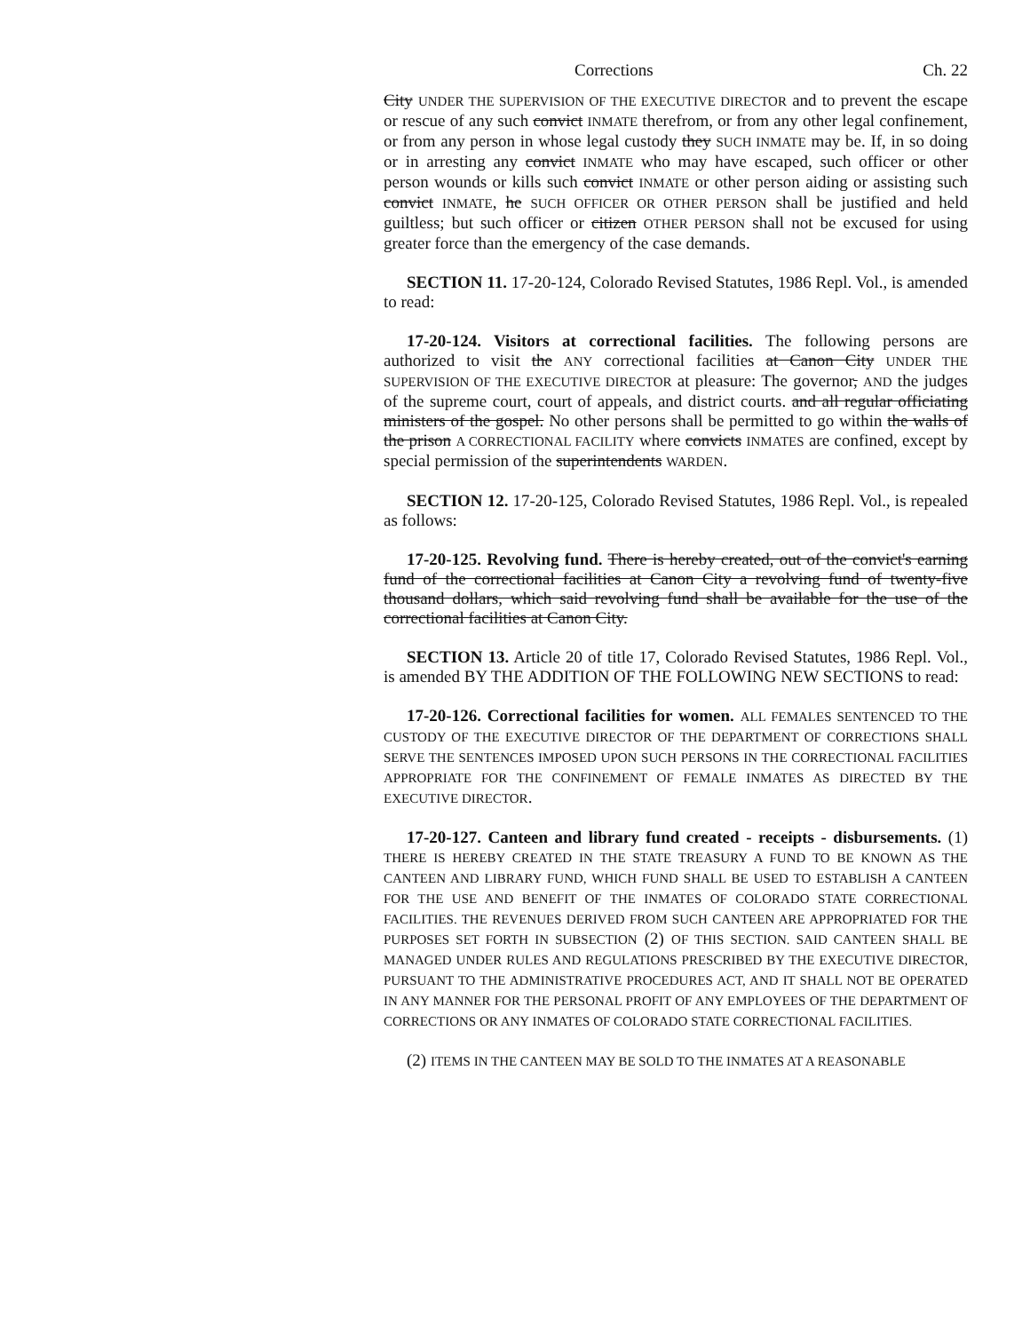Corrections Ch. 22
City UNDER THE SUPERVISION OF THE EXECUTIVE DIRECTOR and to prevent the escape or rescue of any such convict INMATE therefrom, or from any other legal confinement, or from any person in whose legal custody they SUCH INMATE may be. If, in so doing or in arresting any convict INMATE who may have escaped, such officer or other person wounds or kills such convict INMATE or other person aiding or assisting such convict INMATE, he SUCH OFFICER OR OTHER PERSON shall be justified and held guiltless; but such officer or citizen OTHER PERSON shall not be excused for using greater force than the emergency of the case demands.
SECTION 11. 17-20-124, Colorado Revised Statutes, 1986 Repl. Vol., is amended to read:
17-20-124. Visitors at correctional facilities. The following persons are authorized to visit the ANY correctional facilities at Canon City UNDER THE SUPERVISION OF THE EXECUTIVE DIRECTOR at pleasure: The governor, AND the judges of the supreme court, court of appeals, and district courts. and all regular officiating ministers of the gospel. No other persons shall be permitted to go within the walls of the prison A CORRECTIONAL FACILITY where convicts INMATES are confined, except by special permission of the superintendents WARDEN.
SECTION 12. 17-20-125, Colorado Revised Statutes, 1986 Repl. Vol., is repealed as follows:
17-20-125. Revolving fund. There is hereby created, out of the convict's earning fund of the correctional facilities at Canon City a revolving fund of twenty-five thousand dollars, which said revolving fund shall be available for the use of the correctional facilities at Canon City.
SECTION 13. Article 20 of title 17, Colorado Revised Statutes, 1986 Repl. Vol., is amended BY THE ADDITION OF THE FOLLOWING NEW SECTIONS to read:
17-20-126. Correctional facilities for women. ALL FEMALES SENTENCED TO THE CUSTODY OF THE EXECUTIVE DIRECTOR OF THE DEPARTMENT OF CORRECTIONS SHALL SERVE THE SENTENCES IMPOSED UPON SUCH PERSONS IN THE CORRECTIONAL FACILITIES APPROPRIATE FOR THE CONFINEMENT OF FEMALE INMATES AS DIRECTED BY THE EXECUTIVE DIRECTOR.
17-20-127. Canteen and library fund created - receipts - disbursements. (1) THERE IS HEREBY CREATED IN THE STATE TREASURY A FUND TO BE KNOWN AS THE CANTEEN AND LIBRARY FUND, WHICH FUND SHALL BE USED TO ESTABLISH A CANTEEN FOR THE USE AND BENEFIT OF THE INMATES OF COLORADO STATE CORRECTIONAL FACILITIES. THE REVENUES DERIVED FROM SUCH CANTEEN ARE APPROPRIATED FOR THE PURPOSES SET FORTH IN SUBSECTION (2) OF THIS SECTION. SAID CANTEEN SHALL BE MANAGED UNDER RULES AND REGULATIONS PRESCRIBED BY THE EXECUTIVE DIRECTOR, PURSUANT TO THE ADMINISTRATIVE PROCEDURES ACT, AND IT SHALL NOT BE OPERATED IN ANY MANNER FOR THE PERSONAL PROFIT OF ANY EMPLOYEES OF THE DEPARTMENT OF CORRECTIONS OR ANY INMATES OF COLORADO STATE CORRECTIONAL FACILITIES.
(2) ITEMS IN THE CANTEEN MAY BE SOLD TO THE INMATES AT A REASONABLE